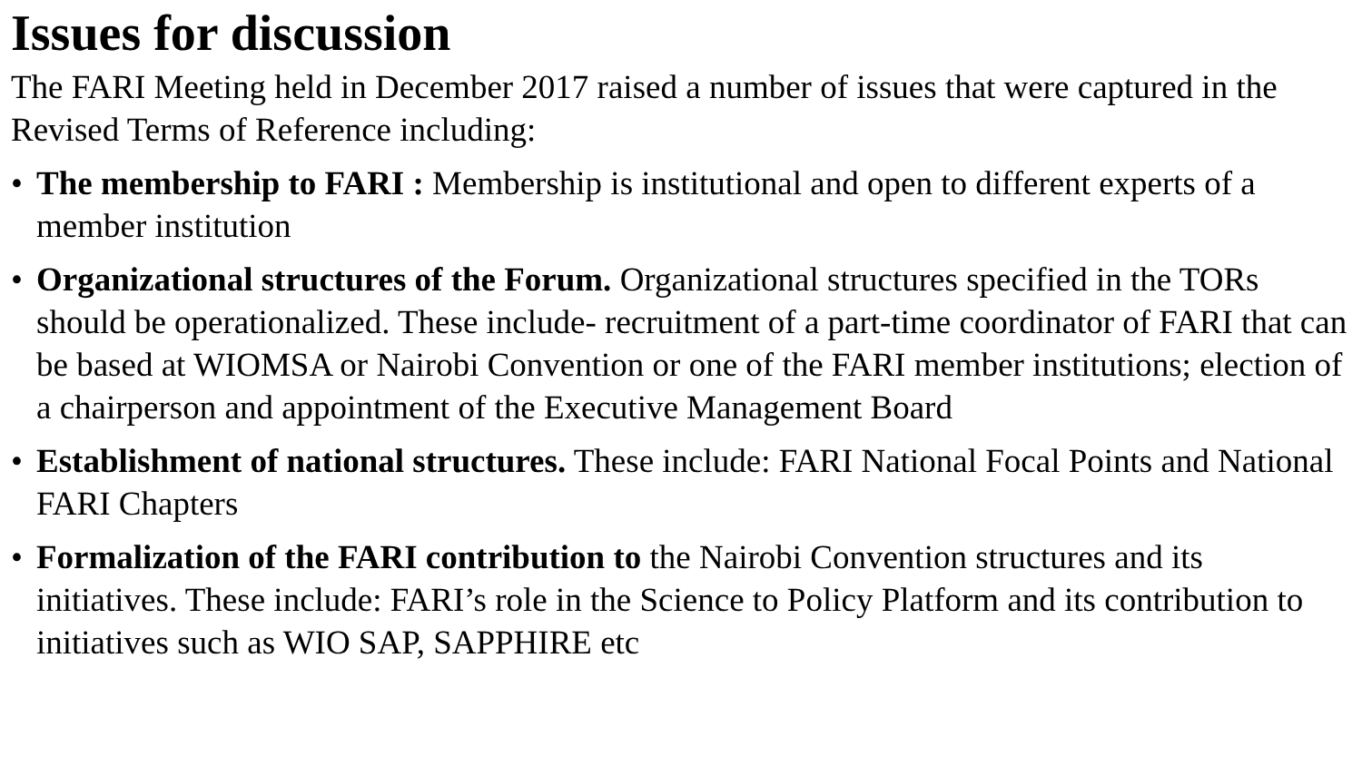Issues for discussion
The FARI Meeting held in December 2017 raised a number of issues that were captured in the Revised Terms of Reference including:
• The membership to FARI : Membership is institutional and open to different experts of a member institution
• Organizational structures of the Forum. Organizational structures specified in the TORs should be operationalized. These include- recruitment of a part-time coordinator of FARI that can be based at WIOMSA or Nairobi Convention or one of the FARI member institutions; election of a chairperson and appointment of the Executive Management Board
• Establishment of national structures. These include: FARI National Focal Points and National FARI Chapters
• Formalization of the FARI contribution to the Nairobi Convention structures and its initiatives. These include: FARI’s role in the Science to Policy Platform and its contribution to initiatives such as WIO SAP, SAPPHIRE etc